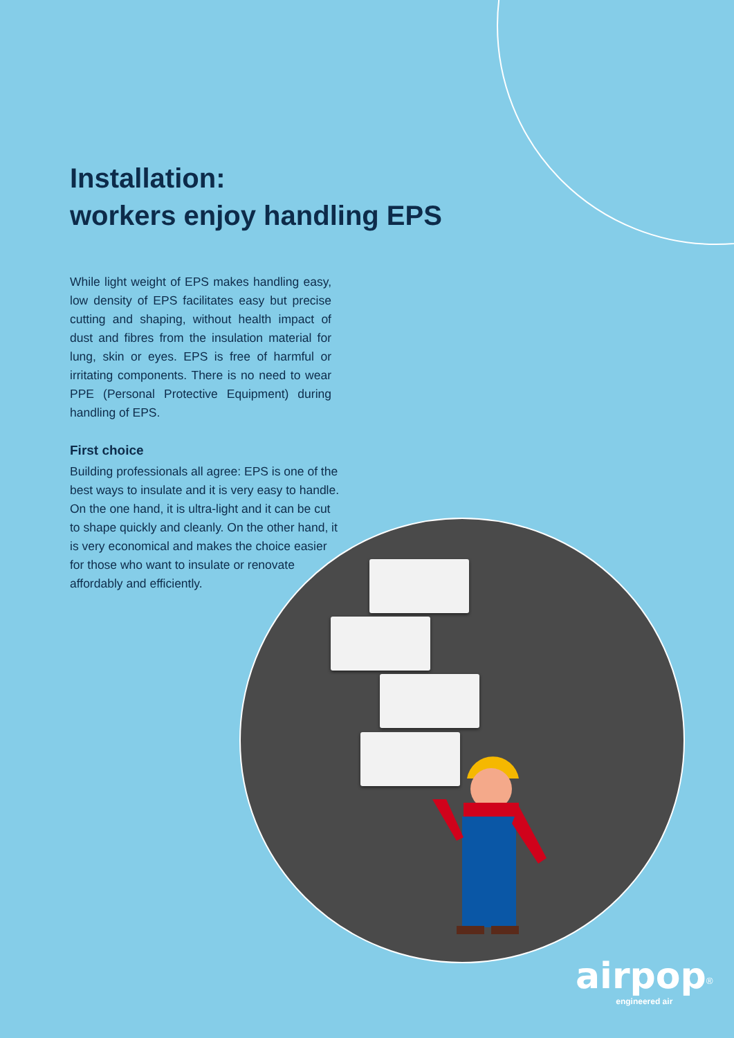Installation:
workers enjoy handling EPS
While light weight of EPS makes handling easy, low density of EPS facilitates easy but precise cutting and shaping, without health impact of dust and fibres from the insulation material for lung, skin or eyes. EPS is free of harmful or irritating components. There is no need to wear PPE (Personal Protective Equipment) during handling of EPS.
First choice
Building professionals all agree: EPS is one of the best ways to insulate and it is very easy to handle. On the one hand, it is ultra-light and it can be cut to shape quickly and cleanly. On the other hand, it is very economical and makes the choice easier for those who want to insulate or renovate affordably and efficiently.
airpop<sup>®</sup>
engineered air